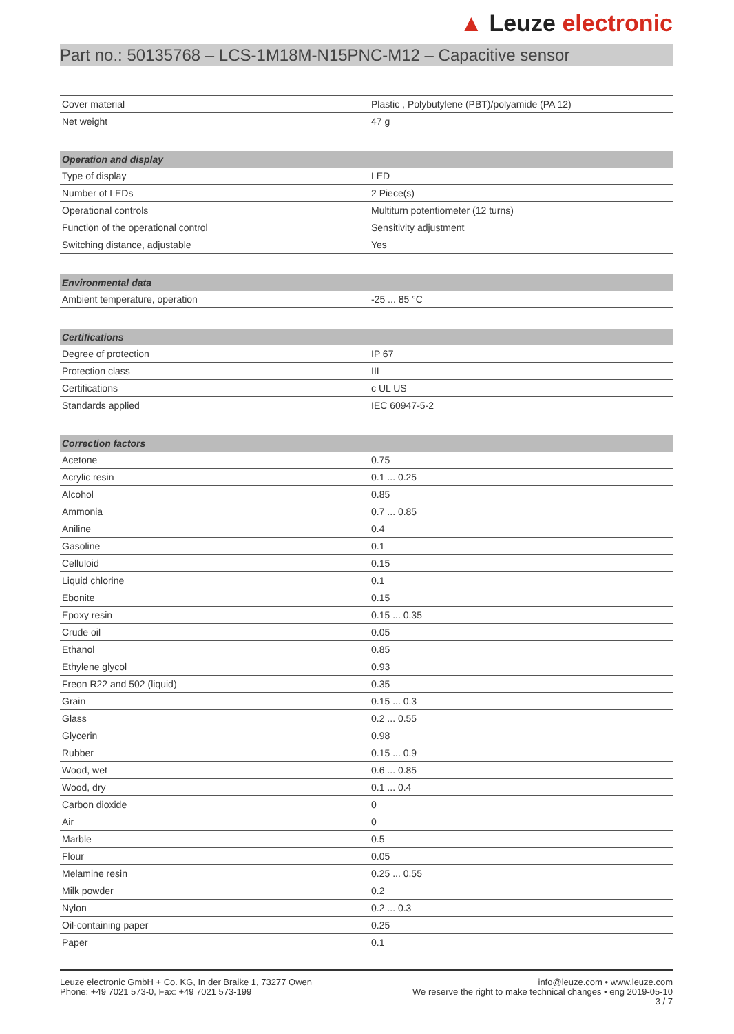▲ Leuze electronic
Part no.: 50135768 – LCS-1M18M-N15PNC-M12 – Capacitive sensor
| Cover material | Plastic , Polybutylene (PBT)/polyamide (PA 12) |
| Net weight | 47 g |
| Operation and display | |
| --- | --- |
| Type of display | LED |
| Number of LEDs | 2 Piece(s) |
| Operational controls | Multiturn potentiometer (12 turns) |
| Function of the operational control | Sensitivity adjustment |
| Switching distance, adjustable | Yes |
| Environmental data | |
| --- | --- |
| Ambient temperature, operation | -25 ... 85 °C |
| Certifications | |
| --- | --- |
| Degree of protection | IP 67 |
| Protection class | III |
| Certifications | c UL US |
| Standards applied | IEC 60947-5-2 |
| Correction factors | |
| --- | --- |
| Acetone | 0.75 |
| Acrylic resin | 0.1 ... 0.25 |
| Alcohol | 0.85 |
| Ammonia | 0.7 ... 0.85 |
| Aniline | 0.4 |
| Gasoline | 0.1 |
| Celluloid | 0.15 |
| Liquid chlorine | 0.1 |
| Ebonite | 0.15 |
| Epoxy resin | 0.15 ... 0.35 |
| Crude oil | 0.05 |
| Ethanol | 0.85 |
| Ethylene glycol | 0.93 |
| Freon R22 and 502 (liquid) | 0.35 |
| Grain | 0.15 ... 0.3 |
| Glass | 0.2 ... 0.55 |
| Glycerin | 0.98 |
| Rubber | 0.15 ... 0.9 |
| Wood, wet | 0.6 ... 0.85 |
| Wood, dry | 0.1 ... 0.4 |
| Carbon dioxide | 0 |
| Air | 0 |
| Marble | 0.5 |
| Flour | 0.05 |
| Melamine resin | 0.25 ... 0.55 |
| Milk powder | 0.2 |
| Nylon | 0.2 ... 0.3 |
| Oil-containing paper | 0.25 |
| Paper | 0.1 |
Leuze electronic GmbH + Co. KG, In der Braike 1, 73277 Owen
Phone: +49 7021 573-0, Fax: +49 7021 573-199
info@leuze.com • www.leuze.com
We reserve the right to make technical changes • eng 2019-05-10
3 / 7